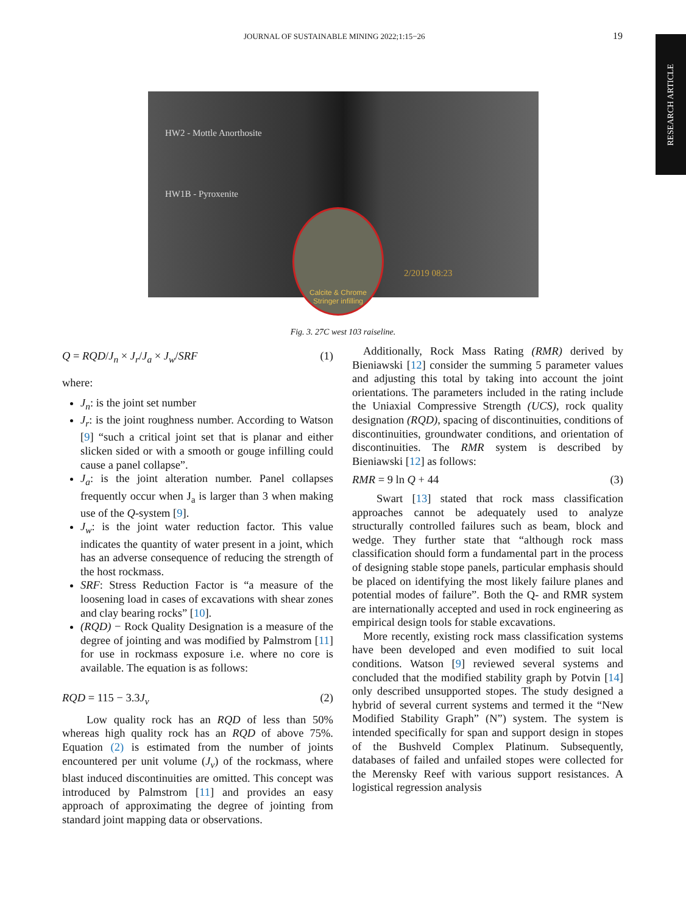JOURNAL OF SUSTAINABLE MINING 2022;1:15−26 19
RESEARCH ARTICLE
HW2 - Mottle Anorthosite
HW1B - Pyroxenite
2/2019 08:23
Calcite & Chrome
Stringer infilling
Fig. 3. 27C west 103 raiseline.
Q = RQD/J<sub>n</sub> × J<sub>r</sub>/J<sub>a</sub> × J<sub>w</sub>/SRF (1)
where:
J<sub>n</sub>: is the joint set number
J<sub>r</sub>: is the joint roughness number. According to Watson [9] “such a critical joint set that is planar and either slicken sided or with a smooth or gouge infilling could cause a panel collapse”.
J<sub>a</sub>: is the joint alteration number. Panel collapses frequently occur when J<sub>a</sub> is larger than 3 when making use of the Q-system [9].
J<sub>w</sub>: is the joint water reduction factor. This value indicates the quantity of water present in a joint, which has an adverse consequence of reducing the strength of the host rockmass.
SRF: Stress Reduction Factor is “a measure of the loosening load in cases of excavations with shear zones and clay bearing rocks” [10].
(RQD) − Rock Quality Designation is a measure of the degree of jointing and was modified by Palmstrom [11] for use in rockmass exposure i.e. where no core is available. The equation is as follows:
RQD = 115 − 3.3J<sub>v</sub> (2)
Low quality rock has an RQD of less than 50% whereas high quality rock has an RQD of above 75%. Equation (2) is estimated from the number of joints encountered per unit volume (J<sub>v</sub>) of the rockmass, where blast induced discontinuities are omitted. This concept was introduced by Palmstrom [11] and provides an easy approach of approximating the degree of jointing from standard joint mapping data or observations.
Additionally, Rock Mass Rating (RMR) derived by Bieniawski [12] consider the summing 5 parameter values and adjusting this total by taking into account the joint orientations. The parameters included in the rating include the Uniaxial Compressive Strength (UCS), rock quality designation (RQD), spacing of discontinuities, conditions of discontinuities, groundwater conditions, and orientation of discontinuities. The RMR system is described by Bieniawski [12] as follows:
RMR = 9 ln Q + 44 (3)
Swart [13] stated that rock mass classification approaches cannot be adequately used to analyze structurally controlled failures such as beam, block and wedge. They further state that “although rock mass classification should form a fundamental part in the process of designing stable stope panels, particular emphasis should be placed on identifying the most likely failure planes and potential modes of failure”. Both the Q- and RMR system are internationally accepted and used in rock engineering as empirical design tools for stable excavations.
More recently, existing rock mass classification systems have been developed and even modified to suit local conditions. Watson [9] reviewed several systems and concluded that the modified stability graph by Potvin [14] only described unsupported stopes. The study designed a hybrid of several current systems and termed it the “New Modified Stability Graph” (N”) system. The system is intended specifically for span and support design in stopes of the Bushveld Complex Platinum. Subsequently, databases of failed and unfailed stopes were collected for the Merensky Reef with various support resistances. A logistical regression analysis